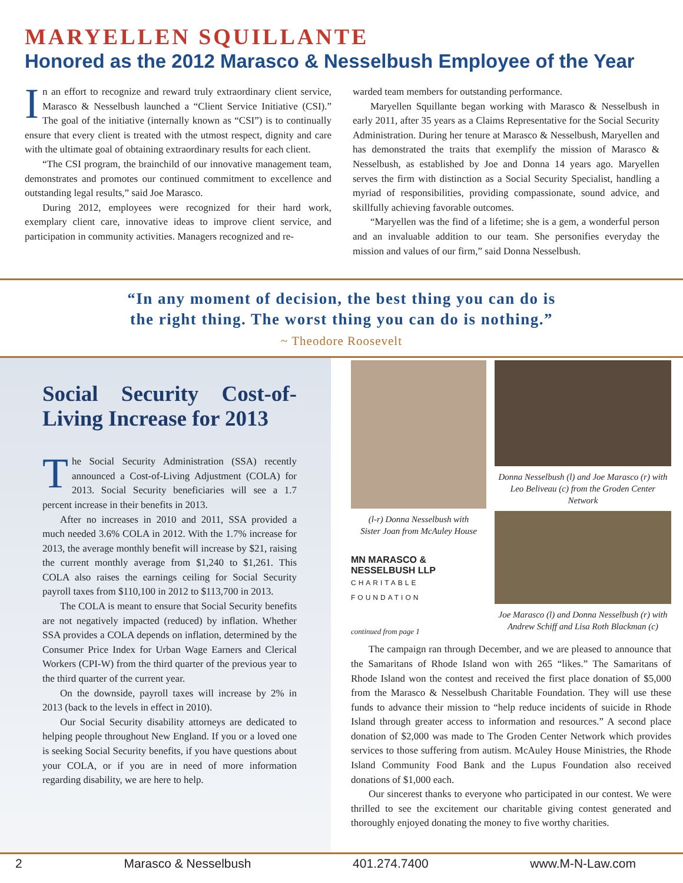MARYELLEN SQUILLANTE
Honored as the 2012 Marasco & Nesselbush Employee of the Year
In an effort to recognize and reward truly extraordinary client service, Marasco & Nesselbush launched a “Client Service Initiative (CSI).” The goal of the initiative (internally known as “CSI”) is to continually ensure that every client is treated with the utmost respect, dignity and care with the ultimate goal of obtaining extraordinary results for each client.
“The CSI program, the brainchild of our innovative management team, demonstrates and promotes our continued commitment to excellence and outstanding legal results,” said Joe Marasco.
During 2012, employees were recognized for their hard work, exemplary client care, innovative ideas to improve client service, and participation in community activities. Managers recognized and re-
warded team members for outstanding performance.
Maryellen Squillante began working with Marasco & Nesselbush in early 2011, after 35 years as a Claims Representative for the Social Security Administration. During her tenure at Marasco & Nesselbush, Maryellen and has demonstrated the traits that exemplify the mission of Marasco & Nesselbush, as established by Joe and Donna 14 years ago. Maryellen serves the firm with distinction as a Social Security Specialist, handling a myriad of responsibilities, providing compassionate, sound advice, and skillfully achieving favorable outcomes.
“Maryellen was the find of a lifetime; she is a gem, a wonderful person and an invaluable addition to our team. She personifies everyday the mission and values of our firm,” said Donna Nesselbush.
“In any moment of decision, the best thing you can do is
the right thing. The worst thing you can do is nothing.”
~ Theodore Roosevelt
Social Security Cost-of-Living Increase for 2013
The Social Security Administration (SSA) recently announced a Cost-of-Living Adjustment (COLA) for 2013. Social Security beneficiaries will see a 1.7 percent increase in their benefits in 2013.
After no increases in 2010 and 2011, SSA provided a much needed 3.6% COLA in 2012. With the 1.7% increase for 2013, the average monthly benefit will increase by $21, raising the current monthly average from $1,240 to $1,261. This COLA also raises the earnings ceiling for Social Security payroll taxes from $110,100 in 2012 to $113,700 in 2013.
The COLA is meant to ensure that Social Security benefits are not negatively impacted (reduced) by inflation. Whether SSA provides a COLA depends on inflation, determined by the Consumer Price Index for Urban Wage Earners and Clerical Workers (CPI-W) from the third quarter of the previous year to the third quarter of the current year.
On the downside, payroll taxes will increase by 2% in 2013 (back to the levels in effect in 2010).
Our Social Security disability attorneys are dedicated to helping people throughout New England. If you or a loved one is seeking Social Security benefits, if you have questions about your COLA, or if you are in need of more information regarding disability, we are here to help.
(l-r) Donna Nesselbush with
Sister Joan from McAuley House
MN MARASCO & NESSELBUSH LLP
CHARITABLE FOUNDATION
continued from page 1
Donna Nesselbush (l) and Joe Marasco (r) with Leo Beliveau (c) from the Groden Center Network
Joe Marasco (l) and Donna Nesselbush (r) with Andrew Schiff and Lisa Roth Blackman (c)
The campaign ran through December, and we are pleased to announce that the Samaritans of Rhode Island won with 265 “likes.” The Samaritans of Rhode Island won the contest and received the first place donation of $5,000 from the Marasco & Nesselbush Charitable Foundation. They will use these funds to advance their mission to “help reduce incidents of suicide in Rhode Island through greater access to information and resources.” A second place donation of $2,000 was made to The Groden Center Network which provides services to those suffering from autism. McAuley House Ministries, the Rhode Island Community Food Bank and the Lupus Foundation also received donations of $1,000 each.
Our sincerest thanks to everyone who participated in our contest. We were thrilled to see the excitement our charitable giving contest generated and thoroughly enjoyed donating the money to five worthy charities.
2 Marasco & Nesselbush 401.274.7400 www.M-N-Law.com